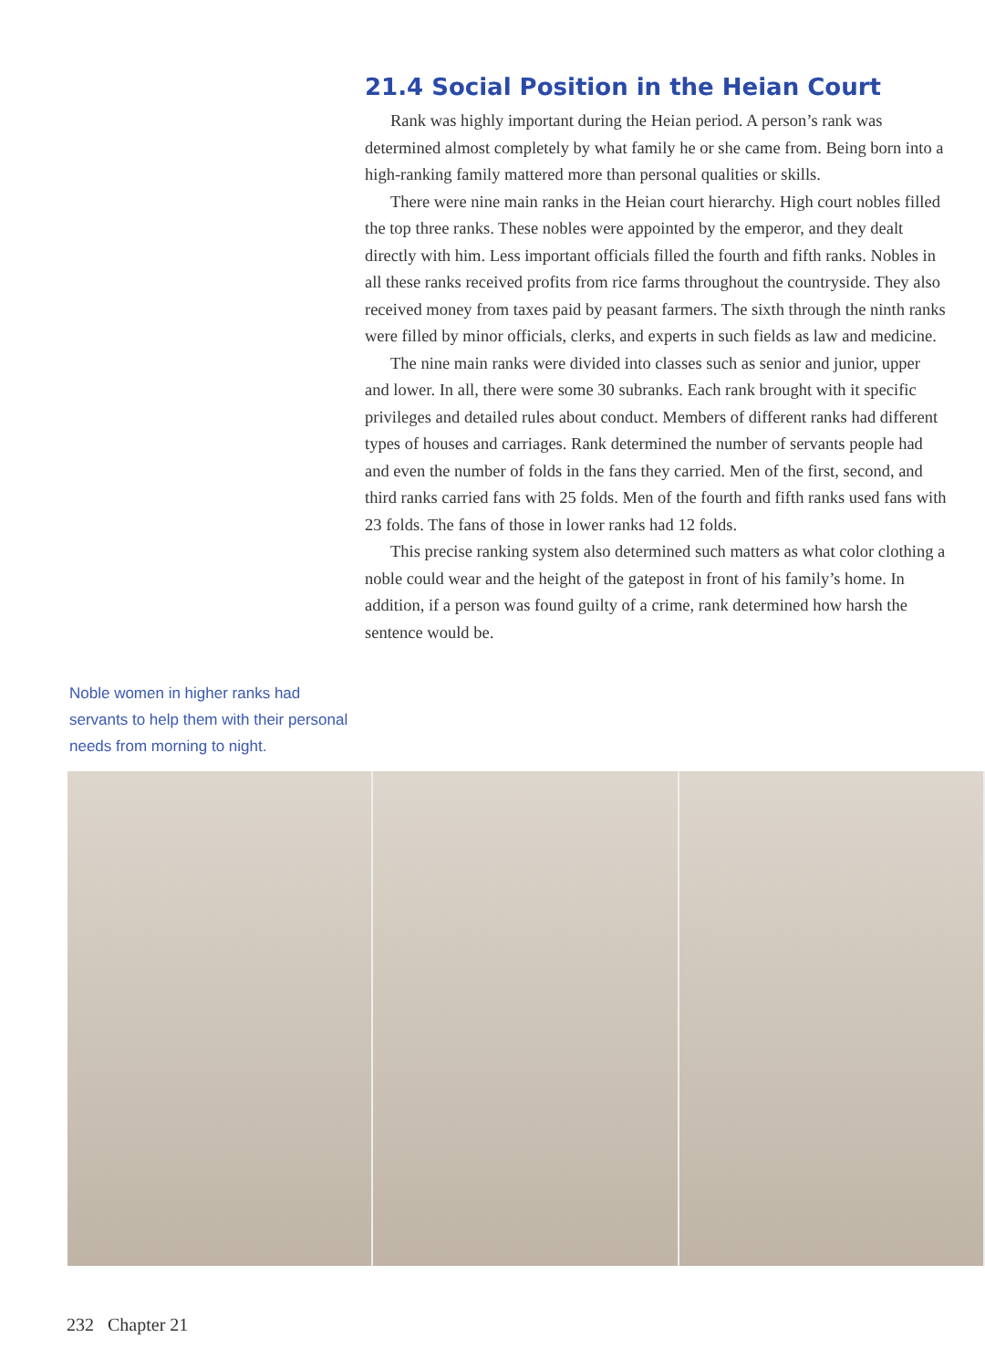21.4 Social Position in the Heian Court
Rank was highly important during the Heian period. A person’s rank was determined almost completely by what family he or she came from. Being born into a high-ranking family mattered more than personal qualities or skills.
There were nine main ranks in the Heian court hierarchy. High court nobles filled the top three ranks. These nobles were appointed by the emperor, and they dealt directly with him. Less important officials filled the fourth and fifth ranks. Nobles in all these ranks received profits from rice farms throughout the countryside. They also received money from taxes paid by peasant farmers. The sixth through the ninth ranks were filled by minor officials, clerks, and experts in such fields as law and medicine.
The nine main ranks were divided into classes such as senior and junior, upper and lower. In all, there were some 30 subranks. Each rank brought with it specific privileges and detailed rules about conduct. Members of different ranks had different types of houses and carriages. Rank determined the number of servants people had and even the number of folds in the fans they carried. Men of the first, second, and third ranks carried fans with 25 folds. Men of the fourth and fifth ranks used fans with 23 folds. The fans of those in lower ranks had 12 folds.
This precise ranking system also determined such matters as what color clothing a noble could wear and the height of the gatepost in front of his family’s home. In addition, if a person was found guilty of a crime, rank determined how harsh the sentence would be.
Noble women in higher ranks had servants to help them with their personal needs from morning to night.
232 Chapter 21